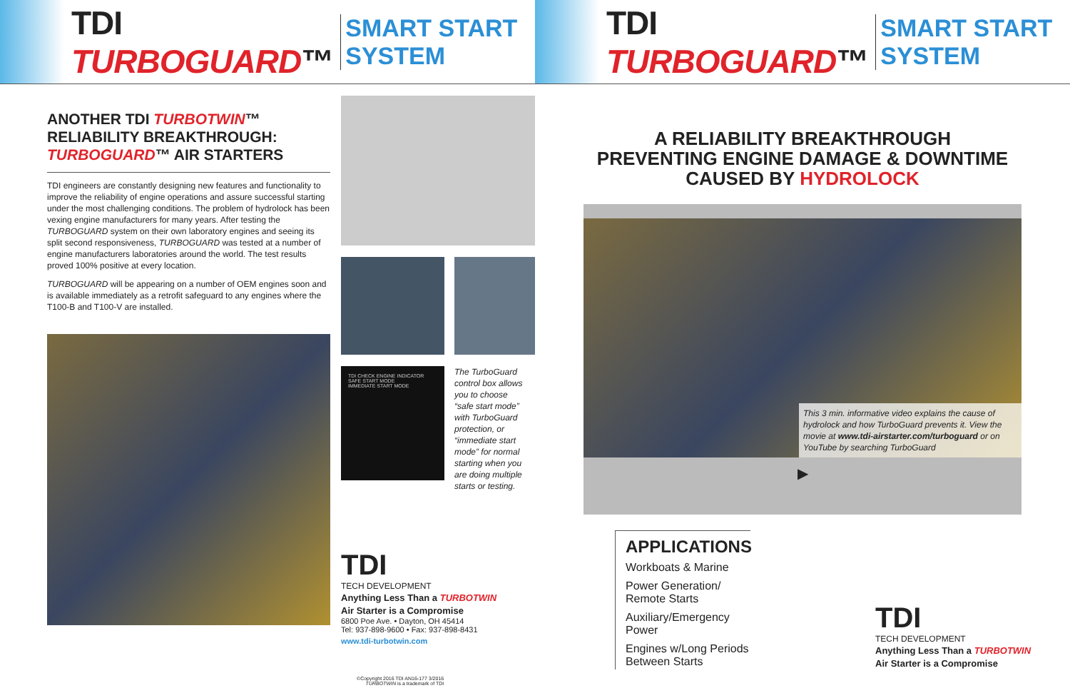TDI TURBO GUARD™ SMART START SYSTEM
ANOTHER TDI TURBOTWIN™
RELIABILITY BREAKTHROUGH:
TURBOGUARD™ AIR STARTERS
TDI engineers are constantly designing new features and functionality to improve the reliability of engine operations and assure successful starting under the most challenging conditions. The problem of hydrolock has been vexing engine manufacturers for many years. After testing the TURBOGUARD system on their own laboratory engines and seeing its split second responsiveness, TURBOGUARD was tested at a number of engine manufacturers laboratories around the world. The test results proved 100% positive at every location.
TURBOGUARD will be appearing on a number of OEM engines soon and is available immediately as a retrofit safeguard to any engines where the T100-B and T100-V are installed.
TDI CHECK ENGINE INDICATOR
SAFE START MODE
IMMEDIATE START MODE
The TurboGuard control box allows you to choose “safe start mode” with TurboGuard protection, or “immediate start mode” for normal starting when you are doing multiple starts or testing.
TDI
TECH DEVELOPMENT
Anything Less Than a TURBOTWIN
Air Starter is a Compromise
6800 Poe Ave. • Dayton, OH 45414
Tel: 937-898-9600 • Fax: 937-898-8431
www.tdi-turbotwin.com
©Copyright 2016 TDI AN16-177 3/2016
TURBOTWIN is a trademark of TDI
TDI TURBO GUARD™ SMART START SYSTEM
A RELIABILITY BREAKTHROUGH
PREVENTING ENGINE DAMAGE & DOWNTIME
CAUSED BY HYDROLOCK
This 3 min. informative video explains the cause of hydrolock and how TurboGuard prevents it. View the movie at www.tdi-airstarter.com/turboguard or on YouTube by searching TurboGuard
▶
APPLICATIONS
Workboats & Marine
Power Generation/ Remote Starts
Auxiliary/Emergency Power
Engines w/Long Periods Between Starts
TDI
TECH DEVELOPMENT
Anything Less Than a TURBOTWIN
Air Starter is a Compromise